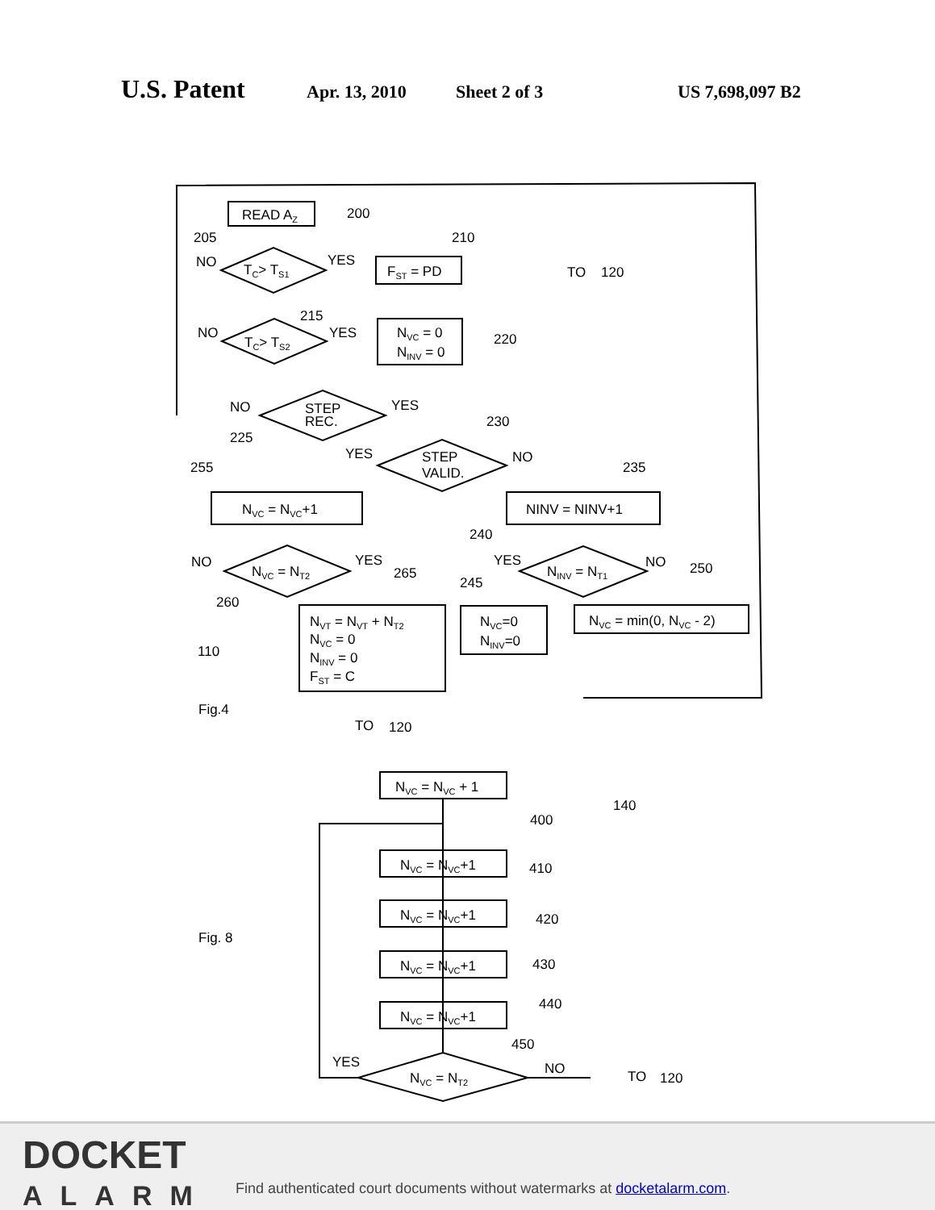U.S. Patent Apr. 13, 2010 Sheet 2 of 3 US 7,698,097 B2
READ AZ
200
205
210
NO
YES
TC> TS1
FST = PD
TO
120
215
NO
YES
TC> TS2
NVC = 0
NINV = 0
220
NO
YES
STEP
REC.
230
225
YES
NO
STEP
VALID.
255
235
NVC = NVC+1
NINV = NINV+1
240
NO
YES
265
NVC = NT2
YES
NO
250
245
NINV = NT1
260
NVT = NVT + NT2
NVC = 0
NINV = 0
FST = C
NVC=0
NINV=0
NVC = min(0, NVC - 2)
110
Fig.4
TO
120
NVC = NVC + 1
140
400
NVC = NVC+1
410
NVC = NVC+1
420
Fig. 8
NVC = NVC+1
430
440
NVC = NVC+1
450
YES
NO
NVC = NT2
TO
120
DOCKET
ALARM
Find authenticated court documents without watermarks at docketalarm.com.